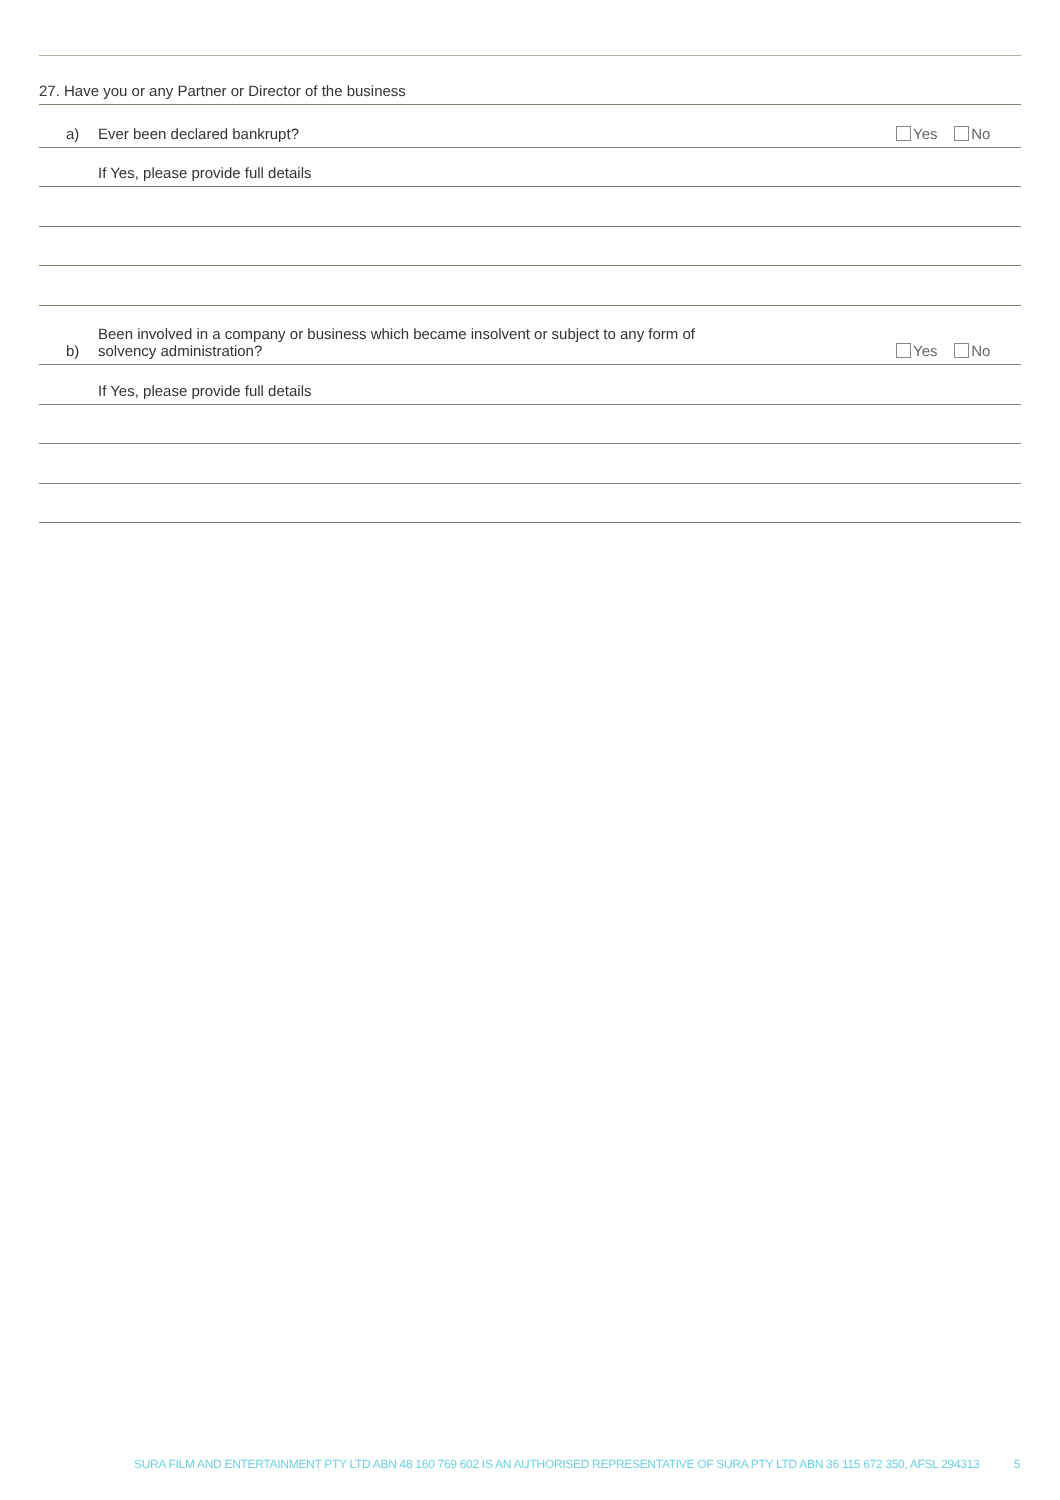27. Have you or any Partner or Director of the business
a) Ever been declared bankrupt? Yes No
If Yes, please provide full details
b) Been involved in a company or business which became insolvent or subject to any form of
solvency administration? Yes No
If Yes, please provide full details
SURA FILM AND ENTERTAINMENT PTY LTD ABN 48 160 769 602 IS AN AUTHORISED REPRESENTATIVE OF SURA PTY LTD ABN 36 115 672 350, AFSL 294313 5